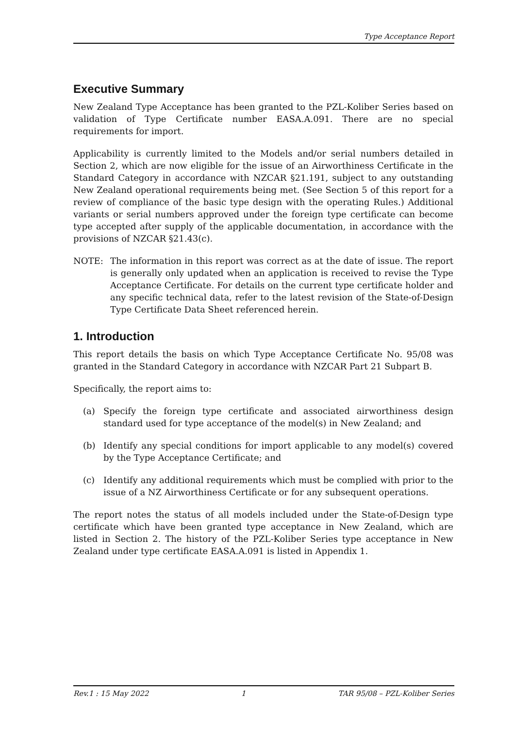Type Acceptance Report
Executive Summary
New Zealand Type Acceptance has been granted to the PZL-Koliber Series based on validation of Type Certificate number EASA.A.091. There are no special requirements for import.
Applicability is currently limited to the Models and/or serial numbers detailed in Section 2, which are now eligible for the issue of an Airworthiness Certificate in the Standard Category in accordance with NZCAR §21.191, subject to any outstanding New Zealand operational requirements being met. (See Section 5 of this report for a review of compliance of the basic type design with the operating Rules.) Additional variants or serial numbers approved under the foreign type certificate can become type accepted after supply of the applicable documentation, in accordance with the provisions of NZCAR §21.43(c).
NOTE: The information in this report was correct as at the date of issue. The report is generally only updated when an application is received to revise the Type Acceptance Certificate. For details on the current type certificate holder and any specific technical data, refer to the latest revision of the State-of-Design Type Certificate Data Sheet referenced herein.
1. Introduction
This report details the basis on which Type Acceptance Certificate No. 95/08 was granted in the Standard Category in accordance with NZCAR Part 21 Subpart B.
Specifically, the report aims to:
(a) Specify the foreign type certificate and associated airworthiness design standard used for type acceptance of the model(s) in New Zealand; and
(b) Identify any special conditions for import applicable to any model(s) covered by the Type Acceptance Certificate; and
(c) Identify any additional requirements which must be complied with prior to the issue of a NZ Airworthiness Certificate or for any subsequent operations.
The report notes the status of all models included under the State-of-Design type certificate which have been granted type acceptance in New Zealand, which are listed in Section 2. The history of the PZL-Koliber Series type acceptance in New Zealand under type certificate EASA.A.091 is listed in Appendix 1.
Rev.1 : 15 May 2022 1 TAR 95/08 – PZL-Koliber Series